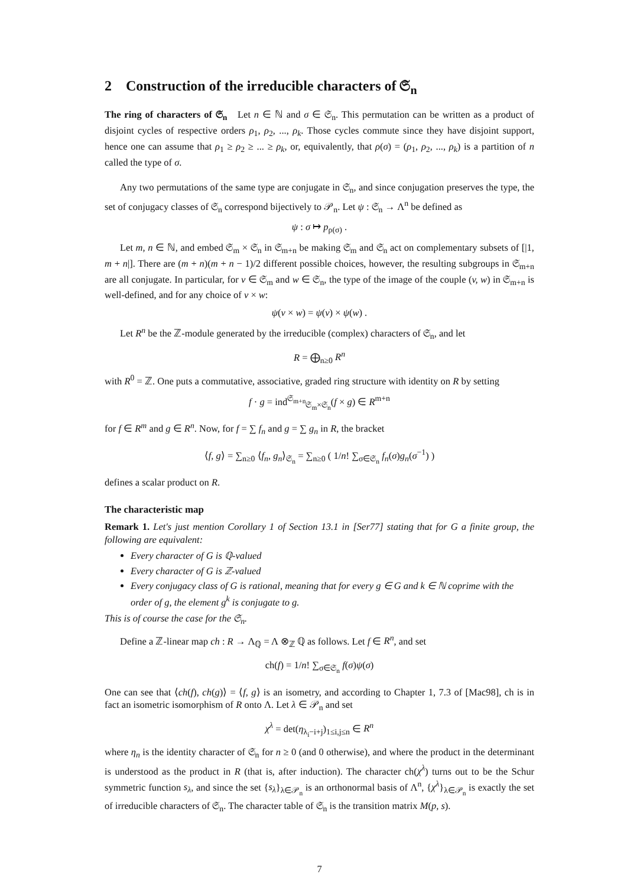2 Construction of the irreducible characters of 𝔖<sub>n</sub>
The ring of characters of 𝔖<sub>n</sub> Let n ∈ ℕ and σ ∈ 𝔖<sub>n</sub>. This permutation can be written as a product of disjoint cycles of respective orders ρ<sub>1</sub>, ρ<sub>2</sub>, ..., ρ<sub>k</sub>. Those cycles commute since they have disjoint support, hence one can assume that ρ<sub>1</sub> ≥ ρ<sub>2</sub> ≥ ... ≥ ρ<sub>k</sub>, or, equivalently, that ρ(σ) = (ρ<sub>1</sub>, ρ<sub>2</sub>, ..., ρ<sub>k</sub>) is a partition of n called the type of σ.
Any two permutations of the same type are conjugate in 𝔖<sub>n</sub>, and since conjugation preserves the type, the set of conjugacy classes of 𝔖<sub>n</sub> correspond bijectively to 𝒫<sub>n</sub>. Let ψ : 𝔖<sub>n</sub> → Λ<sup>n</sup> be defined as
ψ : σ ↦ p<sub>ρ(σ)</sub> .
Let m, n ∈ ℕ, and embed 𝔖<sub>m</sub> × 𝔖<sub>n</sub> in 𝔖<sub>m+n</sub> be making 𝔖<sub>m</sub> and 𝔖<sub>n</sub> act on complementary subsets of [|1, m + n|]. There are (m + n)(m + n − 1)/2 different possible choices, however, the resulting subgroups in 𝔖<sub>m+n</sub> are all conjugate. In particular, for v ∈ 𝔖<sub>m</sub> and w ∈ 𝔖<sub>n</sub>, the type of the image of the couple (v, w) in 𝔖<sub>m+n</sub> is well-defined, and for any choice of v × w:
ψ(v × w) = ψ(v) × ψ(w) .
Let R<sup>n</sup> be the ℤ-module generated by the irreducible (complex) characters of 𝔖<sub>n</sub>, and let
R = ⨁<sub>n≥0</sub> R<sup>n</sup>
with R<sup>0</sup> = ℤ. One puts a commutative, associative, graded ring structure with identity on R by setting
f · g = ind<sup>𝔖<sub>m+n</sub></sup><sub>𝔖<sub>m</sub>×𝔖<sub>n</sub></sub>(f × g) ∈ R<sup>m+n</sup>
for f ∈ R<sup>m</sup> and g ∈ R<sup>n</sup>. Now, for f = ∑ f<sub>n</sub> and g = ∑ g<sub>n</sub> in R, the bracket
⟨f, g⟩ = ∑<sub>n≥0</sub> ⟨f<sub>n</sub>, g<sub>n</sub>⟩<sub>𝔖<sub>n</sub></sub> = ∑<sub>n≥0</sub> ( 1/n! ∑<sub>σ∈𝔖<sub>n</sub></sub> f<sub>n</sub>(σ)g<sub>n</sub>(σ<sup>−1</sup>) )
defines a scalar product on R.
The characteristic map
Remark 1. Let's just mention Corollary 1 of Section 13.1 in [Ser77] stating that for G a finite group, the following are equivalent:
Every character of G is ℚ-valued
Every character of G is ℤ-valued
Every conjugacy class of G is rational, meaning that for every g ∈ G and k ∈ ℕ coprime with the order of g, the element g<sup>k</sup> is conjugate to g.
This is of course the case for the 𝔖<sub>n</sub>.
Define a ℤ-linear map ch : R → Λ<sub>ℚ</sub> = Λ ⊗<sub>ℤ</sub> ℚ as follows. Let f ∈ R<sup>n</sup>, and set
ch(f) = 1/n! ∑<sub>σ∈𝔖<sub>n</sub></sub> f(σ)ψ(σ)
One can see that ⟨ch(f), ch(g)⟩ = ⟨f, g⟩ is an isometry, and according to Chapter 1, 7.3 of [Mac98], ch is in fact an isometric isomorphism of R onto Λ. Let λ ∈ 𝒫<sub>n</sub> and set
χ<sup>λ</sup> = det(η<sub>λ<sub>i</sub>−i+j</sub>)<sub>1≤i,j≤n</sub> ∈ R<sup>n</sup>
where η<sub>n</sub> is the identity character of 𝔖<sub>n</sub> for n ≥ 0 (and 0 otherwise), and where the product in the determinant is understood as the product in R (that is, after induction). The character ch(χ<sup>λ</sup>) turns out to be the Schur symmetric function s<sub>λ</sub>, and since the set {s<sub>λ</sub>}<sub>λ∈𝒫<sub>n</sub></sub> is an orthonormal basis of Λ<sup>n</sup>, {χ<sup>λ</sup>}<sub>λ∈𝒫<sub>n</sub></sub> is exactly the set of irreducible characters of 𝔖<sub>n</sub>. The character table of 𝔖<sub>n</sub> is the transition matrix M(p, s).
7